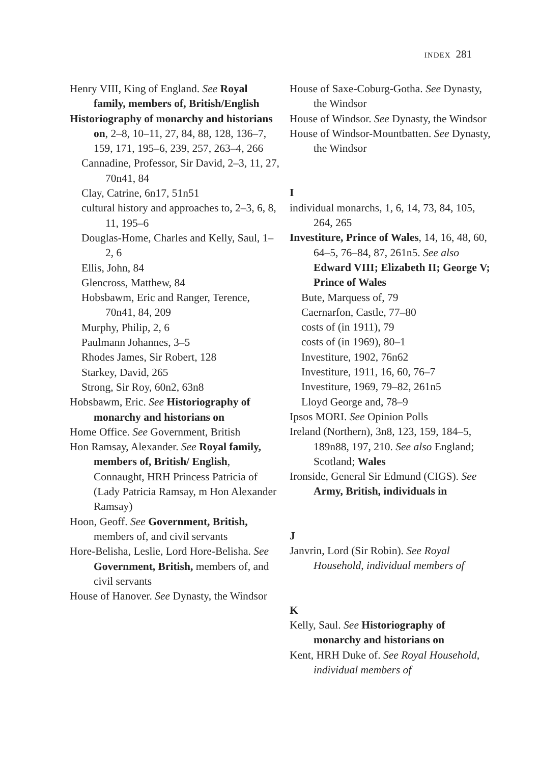INDEX 281
Henry VIII, King of England. See Royal family, members of, British/English
Historiography of monarchy and historians on, 2–8, 10–11, 27, 84, 88, 128, 136–7, 159, 171, 195–6, 239, 257, 263–4, 266
Cannadine, Professor, Sir David, 2–3, 11, 27, 70n41, 84
Clay, Catrine, 6n17, 51n51
cultural history and approaches to, 2–3, 6, 8, 11, 195–6
Douglas-Home, Charles and Kelly, Saul, 1–2, 6
Ellis, John, 84
Glencross, Matthew, 84
Hobsbawm, Eric and Ranger, Terence, 70n41, 84, 209
Murphy, Philip, 2, 6
Paulmann Johannes, 3–5
Rhodes James, Sir Robert, 128
Starkey, David, 265
Strong, Sir Roy, 60n2, 63n8
Hobsbawm, Eric. See Historiography of monarchy and historians on
Home Office. See Government, British
Hon Ramsay, Alexander. See Royal family, members of, British/ English, Connaught, HRH Princess Patricia of (Lady Patricia Ramsay, m Hon Alexander Ramsay)
Hoon, Geoff. See Government, British, members of, and civil servants
Hore-Belisha, Leslie, Lord Hore-Belisha. See Government, British, members of, and civil servants
House of Hanover. See Dynasty, the Windsor
House of Saxe-Coburg-Gotha. See Dynasty, the Windsor
House of Windsor. See Dynasty, the Windsor
House of Windsor-Mountbatten. See Dynasty, the Windsor
I
individual monarchs, 1, 6, 14, 73, 84, 105, 264, 265
Investiture, Prince of Wales, 14, 16, 48, 60, 64–5, 76–84, 87, 261n5. See also Edward VIII; Elizabeth II; George V; Prince of Wales
Bute, Marquess of, 79
Caernarfon, Castle, 77–80
costs of (in 1911), 79
costs of (in 1969), 80–1
Investiture, 1902, 76n62
Investiture, 1911, 16, 60, 76–7
Investiture, 1969, 79–82, 261n5
Lloyd George and, 78–9
Ipsos MORI. See Opinion Polls
Ireland (Northern), 3n8, 123, 159, 184–5, 189n88, 197, 210. See also England; Scotland; Wales
Ironside, General Sir Edmund (CIGS). See Army, British, individuals in
J
Janvrin, Lord (Sir Robin). See Royal Household, individual members of
K
Kelly, Saul. See Historiography of monarchy and historians on
Kent, HRH Duke of. See Royal Household, individual members of